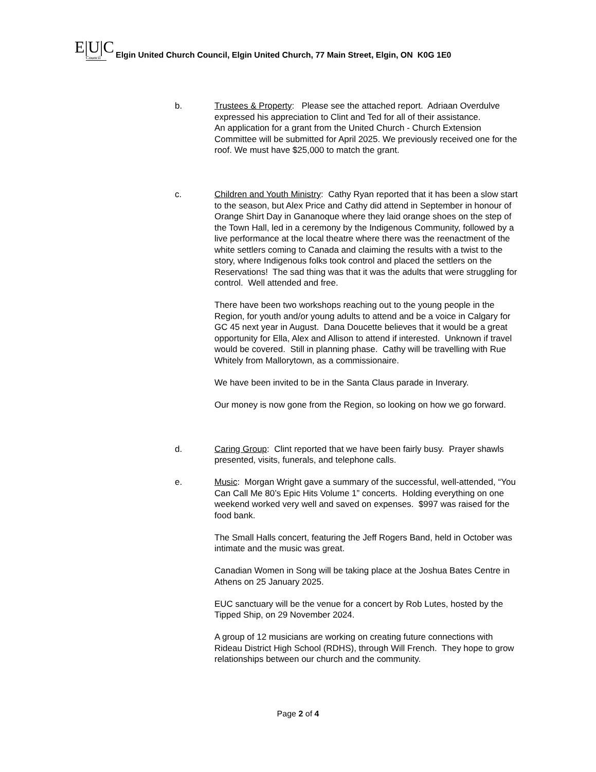E|U|C
Council
Elgin United Church Council, Elgin United Church, 77 Main Street, Elgin, ON K0G 1E0
b. Trustees & Property: Please see the attached report. Adriaan Overdulve expressed his appreciation to Clint and Ted for all of their assistance.
An application for a grant from the United Church - Church Extension Committee will be submitted for April 2025. We previously received one for the roof. We must have $25,000 to match the grant.
c. Children and Youth Ministry: Cathy Ryan reported that it has been a slow start to the season, but Alex Price and Cathy did attend in September in honour of Orange Shirt Day in Gananoque where they laid orange shoes on the step of the Town Hall, led in a ceremony by the Indigenous Community, followed by a live performance at the local theatre where there was the reenactment of the white settlers coming to Canada and claiming the results with a twist to the story, where Indigenous folks took control and placed the settlers on the Reservations! The sad thing was that it was the adults that were struggling for control. Well attended and free.
There have been two workshops reaching out to the young people in the Region, for youth and/or young adults to attend and be a voice in Calgary for GC 45 next year in August. Dana Doucette believes that it would be a great opportunity for Ella, Alex and Allison to attend if interested. Unknown if travel would be covered. Still in planning phase. Cathy will be travelling with Rue Whitely from Mallorytown, as a commissionaire.
We have been invited to be in the Santa Claus parade in Inverary.
Our money is now gone from the Region, so looking on how we go forward.
d. Caring Group: Clint reported that we have been fairly busy. Prayer shawls presented, visits, funerals, and telephone calls.
e. Music: Morgan Wright gave a summary of the successful, well-attended, “You Can Call Me 80’s Epic Hits Volume 1” concerts. Holding everything on one weekend worked very well and saved on expenses. $997 was raised for the food bank.
The Small Halls concert, featuring the Jeff Rogers Band, held in October was intimate and the music was great.
Canadian Women in Song will be taking place at the Joshua Bates Centre in Athens on 25 January 2025.
EUC sanctuary will be the venue for a concert by Rob Lutes, hosted by the Tipped Ship, on 29 November 2024.
A group of 12 musicians are working on creating future connections with Rideau District High School (RDHS), through Will French. They hope to grow relationships between our church and the community.
Page 2 of 4